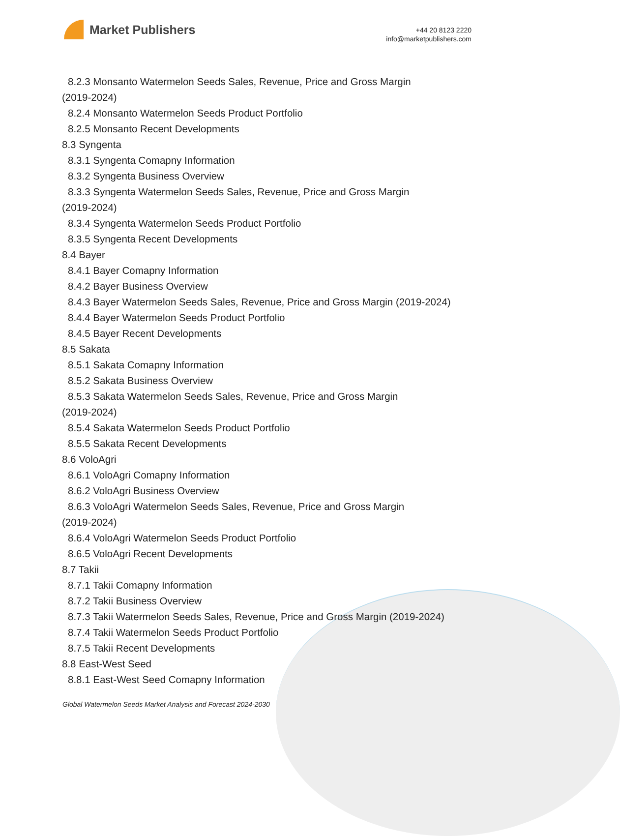Market Publishers
+44 20 8123 2220
info@marketpublishers.com
8.2.3 Monsanto Watermelon Seeds Sales, Revenue, Price and Gross Margin
(2019-2024)
8.2.4 Monsanto Watermelon Seeds Product Portfolio
8.2.5 Monsanto Recent Developments
8.3 Syngenta
8.3.1 Syngenta Comapny Information
8.3.2 Syngenta Business Overview
8.3.3 Syngenta Watermelon Seeds Sales, Revenue, Price and Gross Margin
(2019-2024)
8.3.4 Syngenta Watermelon Seeds Product Portfolio
8.3.5 Syngenta Recent Developments
8.4 Bayer
8.4.1 Bayer Comapny Information
8.4.2 Bayer Business Overview
8.4.3 Bayer Watermelon Seeds Sales, Revenue, Price and Gross Margin (2019-2024)
8.4.4 Bayer Watermelon Seeds Product Portfolio
8.4.5 Bayer Recent Developments
8.5 Sakata
8.5.1 Sakata Comapny Information
8.5.2 Sakata Business Overview
8.5.3 Sakata Watermelon Seeds Sales, Revenue, Price and Gross Margin
(2019-2024)
8.5.4 Sakata Watermelon Seeds Product Portfolio
8.5.5 Sakata Recent Developments
8.6 VoloAgri
8.6.1 VoloAgri Comapny Information
8.6.2 VoloAgri Business Overview
8.6.3 VoloAgri Watermelon Seeds Sales, Revenue, Price and Gross Margin
(2019-2024)
8.6.4 VoloAgri Watermelon Seeds Product Portfolio
8.6.5 VoloAgri Recent Developments
8.7 Takii
8.7.1 Takii Comapny Information
8.7.2 Takii Business Overview
8.7.3 Takii Watermelon Seeds Sales, Revenue, Price and Gross Margin (2019-2024)
8.7.4 Takii Watermelon Seeds Product Portfolio
8.7.5 Takii Recent Developments
8.8 East-West Seed
8.8.1 East-West Seed Comapny Information
Global Watermelon Seeds Market Analysis and Forecast 2024-2030